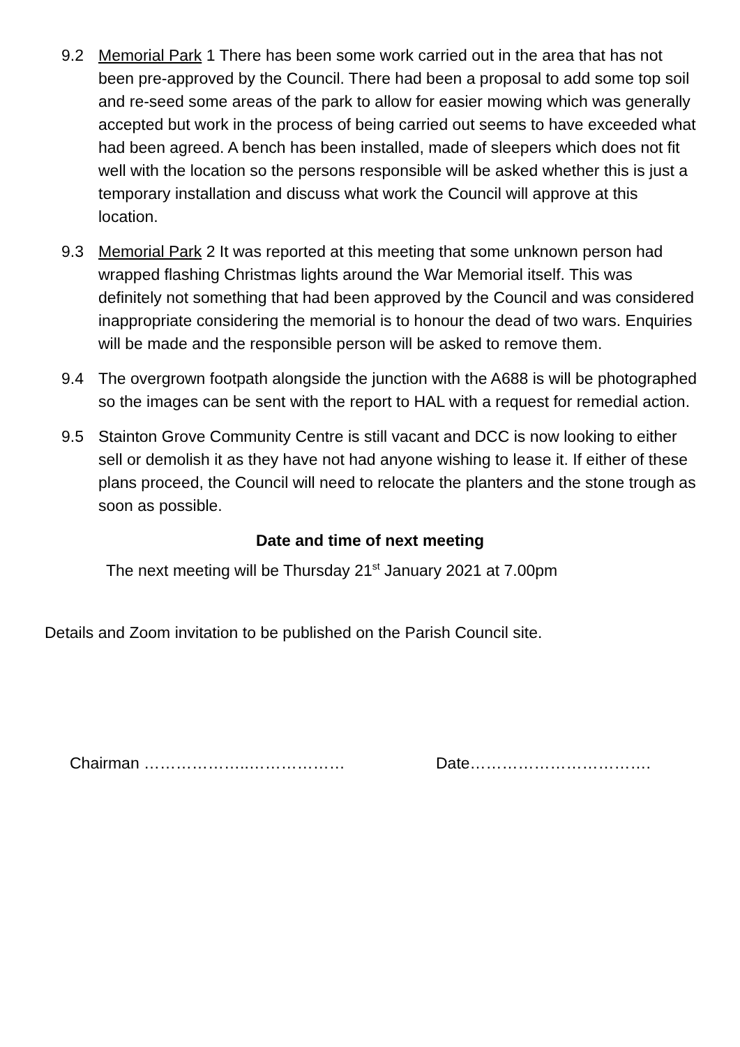9.2 Memorial Park 1 There has been some work carried out in the area that has not been pre-approved by the Council. There had been a proposal to add some top soil and re-seed some areas of the park to allow for easier mowing which was generally accepted but work in the process of being carried out seems to have exceeded what had been agreed. A bench has been installed, made of sleepers which does not fit well with the location so the persons responsible will be asked whether this is just a temporary installation and discuss what work the Council will approve at this location.
9.3 Memorial Park 2 It was reported at this meeting that some unknown person had wrapped flashing Christmas lights around the War Memorial itself. This was definitely not something that had been approved by the Council and was considered inappropriate considering the memorial is to honour the dead of two wars. Enquiries will be made and the responsible person will be asked to remove them.
9.4 The overgrown footpath alongside the junction with the A688 is will be photographed so the images can be sent with the report to HAL with a request for remedial action.
9.5 Stainton Grove Community Centre is still vacant and DCC is now looking to either sell or demolish it as they have not had anyone wishing to lease it. If either of these plans proceed, the Council will need to relocate the planters and the stone trough as soon as possible.
Date and time of next meeting
The next meeting will be Thursday 21<sup>st</sup> January 2021 at 7.00pm
Details and Zoom invitation to be published on the Parish Council site.
Chairman ………………..……………… Date…………………………….